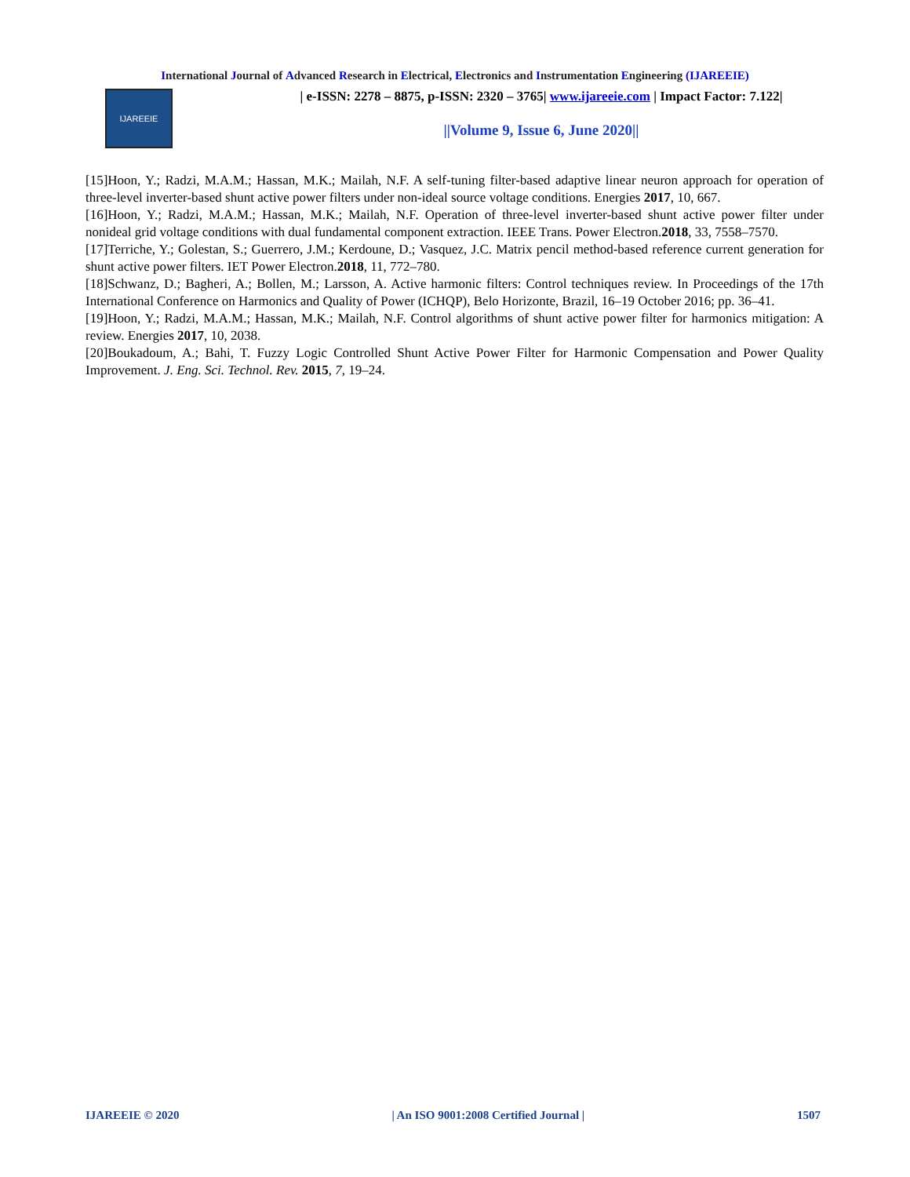International Journal of Advanced Research in Electrical, Electronics and Instrumentation Engineering (IJAREEIE)
IJAREEIE
| e-ISSN: 2278 – 8875, p-ISSN: 2320 – 3765| www.ijareeie.com | Impact Factor: 7.122|
||Volume 9, Issue 6, June 2020||
[15]Hoon, Y.; Radzi, M.A.M.; Hassan, M.K.; Mailah, N.F. A self-tuning filter-based adaptive linear neuron approach for operation of three-level inverter-based shunt active power filters under non-ideal source voltage conditions. Energies 2017, 10, 667.
[16]Hoon, Y.; Radzi, M.A.M.; Hassan, M.K.; Mailah, N.F. Operation of three-level inverter-based shunt active power filter under nonideal grid voltage conditions with dual fundamental component extraction. IEEE Trans. Power Electron.2018, 33, 7558–7570.
[17]Terriche, Y.; Golestan, S.; Guerrero, J.M.; Kerdoune, D.; Vasquez, J.C. Matrix pencil method-based reference current generation for shunt active power filters. IET Power Electron.2018, 11, 772–780.
[18]Schwanz, D.; Bagheri, A.; Bollen, M.; Larsson, A. Active harmonic filters: Control techniques review. In Proceedings of the 17th International Conference on Harmonics and Quality of Power (ICHQP), Belo Horizonte, Brazil, 16–19 October 2016; pp. 36–41.
[19]Hoon, Y.; Radzi, M.A.M.; Hassan, M.K.; Mailah, N.F. Control algorithms of shunt active power filter for harmonics mitigation: A review. Energies 2017, 10, 2038.
[20]Boukadoum, A.; Bahi, T. Fuzzy Logic Controlled Shunt Active Power Filter for Harmonic Compensation and Power Quality Improvement. J. Eng. Sci. Technol. Rev. 2015, 7, 19–24.
IJAREEIE © 2020 | An ISO 9001:2008 Certified Journal | 1507